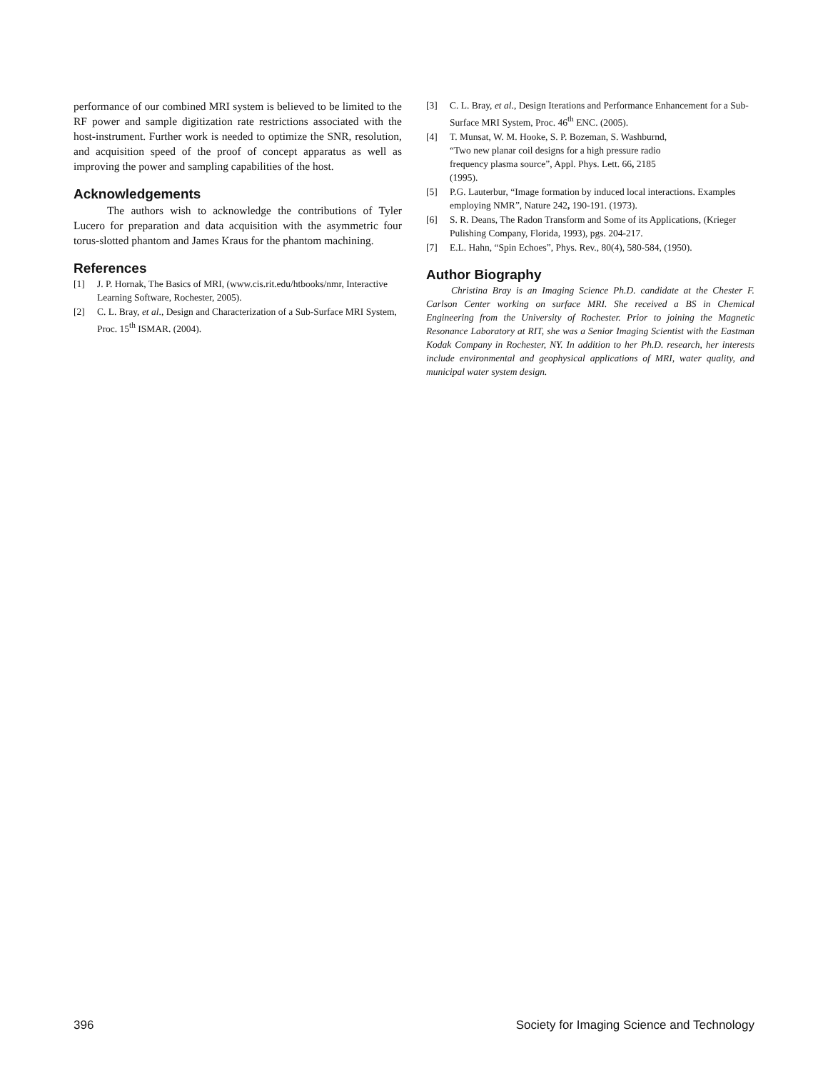performance of our combined MRI system is believed to be limited to the RF power and sample digitization rate restrictions associated with the host-instrument. Further work is needed to optimize the SNR, resolution, and acquisition speed of the proof of concept apparatus as well as improving the power and sampling capabilities of the host.
Acknowledgements
The authors wish to acknowledge the contributions of Tyler Lucero for preparation and data acquisition with the asymmetric four torus-slotted phantom and James Kraus for the phantom machining.
References
[1] J. P. Hornak, The Basics of MRI, (www.cis.rit.edu/htbooks/nmr, Interactive Learning Software, Rochester, 2005).
[2] C. L. Bray, et al., Design and Characterization of a Sub-Surface MRI System, Proc. 15<sup>th</sup> ISMAR. (2004).
[3] C. L. Bray, et al., Design Iterations and Performance Enhancement for a Sub-Surface MRI System, Proc. 46<sup>th</sup> ENC. (2005).
[4] T. Munsat, W. M. Hooke, S. P. Bozeman, S. Washburnd,
“Two new planar coil designs for a high pressure radio
frequency plasma source”, Appl. Phys. Lett. 66, 2185
(1995).
[5] P.G. Lauterbur, “Image formation by induced local interactions. Examples employing NMR”, Nature 242, 190-191. (1973).
[6] S. R. Deans, The Radon Transform and Some of its Applications, (Krieger Pulishing Company, Florida, 1993), pgs. 204-217.
[7] E.L. Hahn, “Spin Echoes”, Phys. Rev., 80(4), 580-584, (1950).
Author Biography
Christina Bray is an Imaging Science Ph.D. candidate at the Chester F. Carlson Center working on surface MRI. She received a BS in Chemical Engineering from the University of Rochester. Prior to joining the Magnetic Resonance Laboratory at RIT, she was a Senior Imaging Scientist with the Eastman Kodak Company in Rochester, NY. In addition to her Ph.D. research, her interests include environmental and geophysical applications of MRI, water quality, and municipal water system design.
396 Society for Imaging Science and Technology